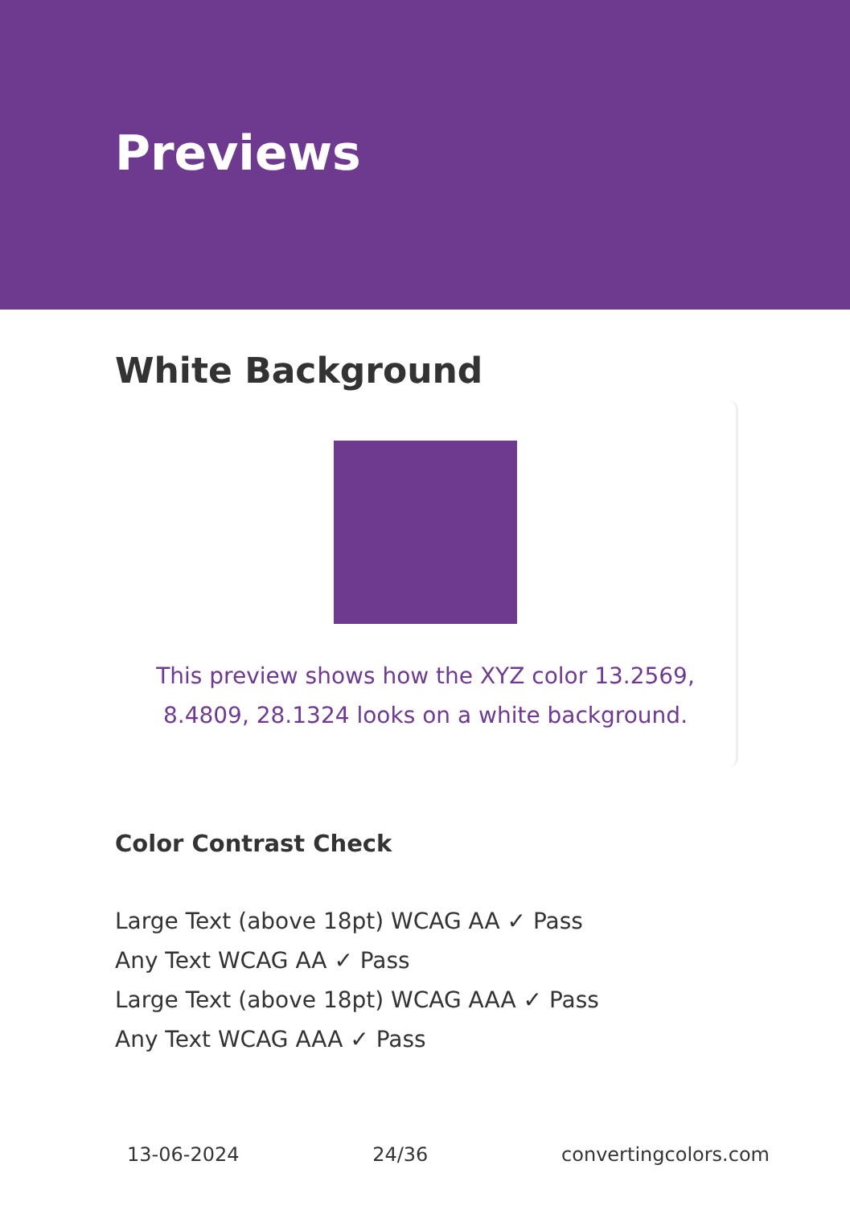Previews
White Background
This preview shows how the XYZ color 13.2569, 8.4809, 28.1324 looks on a white background.
Color Contrast Check
Large Text (above 18pt) WCAG AA ✓ Pass
Any Text WCAG AA ✓ Pass
Large Text (above 18pt) WCAG AAA ✓ Pass
Any Text WCAG AAA ✓ Pass
13-06-2024 24/36 convertingcolors.com